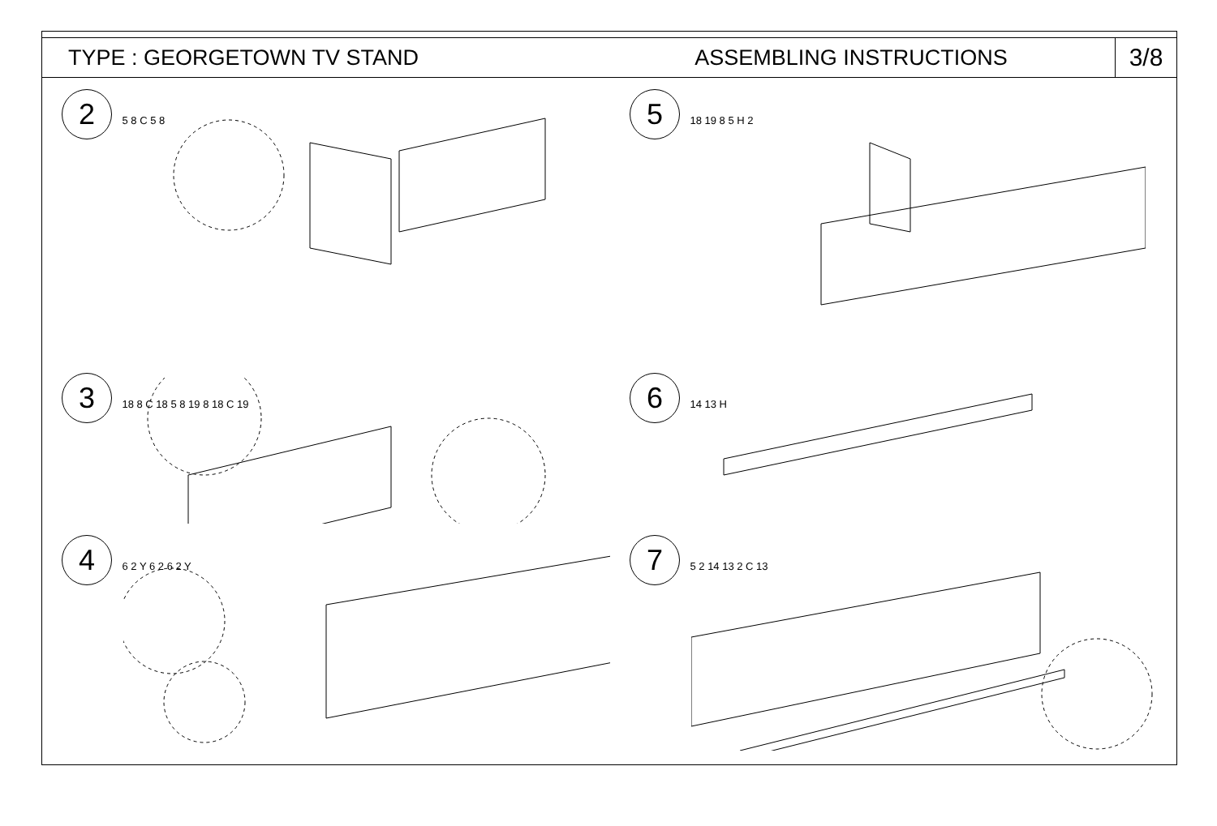TYPE : GEORGETOWN TV STAND ASSEMBLING INSTRUCTIONS
3/8
2 5 8 C 5 8
5 18 19 8 5 H 2
3 18 8 C 18 5 8 19 8 18 C 19
6 14 13 H
4 6 2 Y 6 2 6 2 Y
7 5 2 14 13 2 C 13